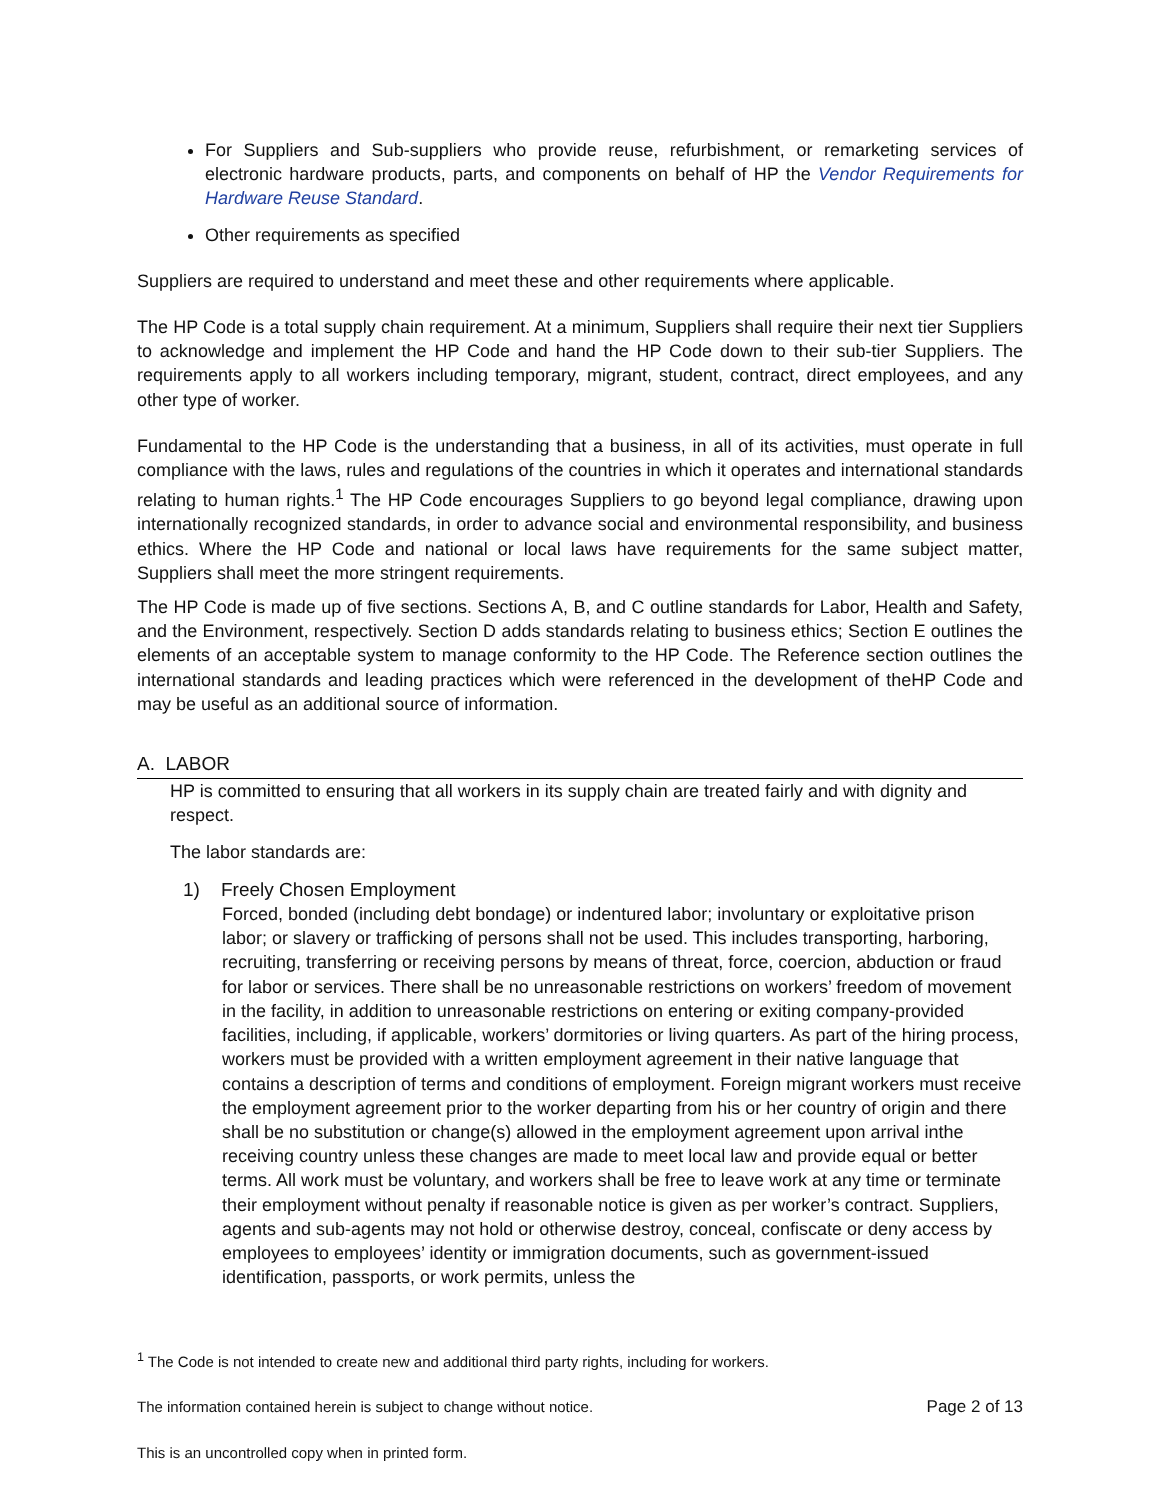For Suppliers and Sub-suppliers who provide reuse, refurbishment, or remarketing services of electronic hardware products, parts, and components on behalf of HP the Vendor Requirements for Hardware Reuse Standard.
Other requirements as specified
Suppliers are required to understand and meet these and other requirements where applicable.
The HP Code is a total supply chain requirement. At a minimum, Suppliers shall require their next tier Suppliers to acknowledge and implement the HP Code and hand the HP Code down to their sub-tier Suppliers. The requirements apply to all workers including temporary, migrant, student, contract, direct employees, and any other type of worker.
Fundamental to the HP Code is the understanding that a business, in all of its activities, must operate in full compliance with the laws, rules and regulations of the countries in which it operates and international standards relating to human rights.<sup>1</sup> The HP Code encourages Suppliers to go beyond legal compliance, drawing upon internationally recognized standards, in order to advance social and environmental responsibility, and business ethics. Where the HP Code and national or local laws have requirements for the same subject matter, Suppliers shall meet the more stringent requirements.
The HP Code is made up of five sections. Sections A, B, and C outline standards for Labor, Health and Safety, and the Environment, respectively. Section D adds standards relating to business ethics; Section E outlines the elements of an acceptable system to manage conformity to the HP Code. The Reference section outlines the international standards and leading practices which were referenced in the development of theHP Code and may be useful as an additional source of information.
A. LABOR
HP is committed to ensuring that all workers in its supply chain are treated fairly and with dignity and respect.
The labor standards are:
1) Freely Chosen Employment
Forced, bonded (including debt bondage) or indentured labor; involuntary or exploitative prison labor; or slavery or trafficking of persons shall not be used. This includes transporting, harboring, recruiting, transferring or receiving persons by means of threat, force, coercion, abduction or fraud for labor or services. There shall be no unreasonable restrictions on workers’ freedom of movement in the facility, in addition to unreasonable restrictions on entering or exiting company-provided facilities, including, if applicable, workers’ dormitories or living quarters. As part of the hiring process, workers must be provided with a written employment agreement in their native language that contains a description of terms and conditions of employment. Foreign migrant workers must receive the employment agreement prior to the worker departing from his or her country of origin and there shall be no substitution or change(s) allowed in the employment agreement upon arrival inthe receiving country unless these changes are made to meet local law and provide equal or better terms. All work must be voluntary, and workers shall be free to leave work at any time or terminate their employment without penalty if reasonable notice is given as per worker’s contract. Suppliers, agents and sub-agents may not hold or otherwise destroy, conceal, confiscate or deny access by employees to employees’ identity or immigration documents, such as government-issued identification, passports, or work permits, unless the
<sup>1</sup> The Code is not intended to create new and additional third party rights, including for workers.
The information contained herein is subject to change without notice. Page 2 of 13
This is an uncontrolled copy when in printed form.